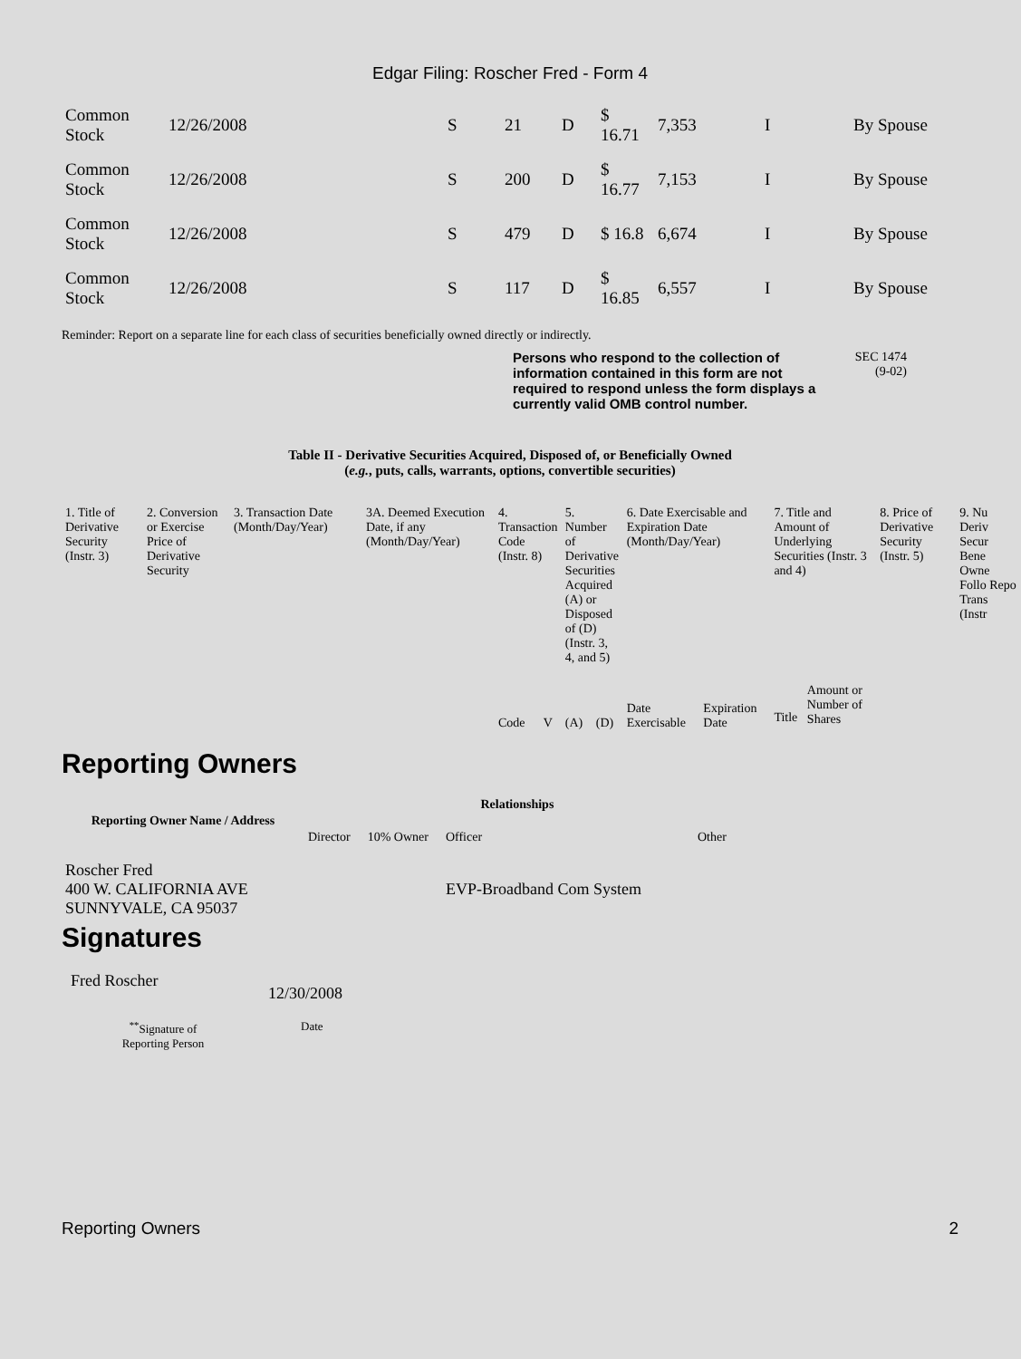Edgar Filing: Roscher Fred - Form 4
| Common Stock | 12/26/2008 | S | 21 | D | $ 16.71 | 7,353 | I | By Spouse |
| Common Stock | 12/26/2008 | S | 200 | D | $ 16.77 | 7,153 | I | By Spouse |
| Common Stock | 12/26/2008 | S | 479 | D | $ 16.8 | 6,674 | I | By Spouse |
| Common Stock | 12/26/2008 | S | 117 | D | $ 16.85 | 6,557 | I | By Spouse |
Reminder: Report on a separate line for each class of securities beneficially owned directly or indirectly.
Persons who respond to the collection of information contained in this form are not required to respond unless the form displays a currently valid OMB control number.
SEC 1474 (9-02)
Table II - Derivative Securities Acquired, Disposed of, or Beneficially Owned
(e.g., puts, calls, warrants, options, convertible securities)
| 1. Title of Derivative Security (Instr. 3) | 2. Conversion or Exercise Price of Derivative Security | 3. Transaction Date (Month/Day/Year) | 3A. Deemed Execution Date, if any (Month/Day/Year) | 4. Transaction Code (Instr. 8) | | 5. Number of Derivative Securities Acquired (A) or Disposed of (D) (Instr. 3, 4, and 5) | | 6. Date Exercisable and Expiration Date (Month/Day/Year) | | 7. Title and Amount of Underlying Securities (Instr. 3 and 4) | | 8. Price of Derivative Security (Instr. 5) | 9. Nu Deriv Secur Bene Owne Follo Repo Trans (Instr |
| | | | | Code | V | (A) | (D) | Date Exercisable | Expiration Date | Title | Amount or Number of Shares | | |
Reporting Owners
| Reporting Owner Name / Address | Relationships | | | |
| --- | --- | --- | --- | --- |
| | Director | 10% Owner | Officer | Other |
| Roscher Fred 400 W. CALIFORNIA AVE SUNNYVALE, CA 95037 | | | EVP-Broadband Com System | |
Signatures
| Fred Roscher | 12/30/2008 |
| <sup>**</sup> Signature of Reporting Person | Date |
Reporting Owners 2